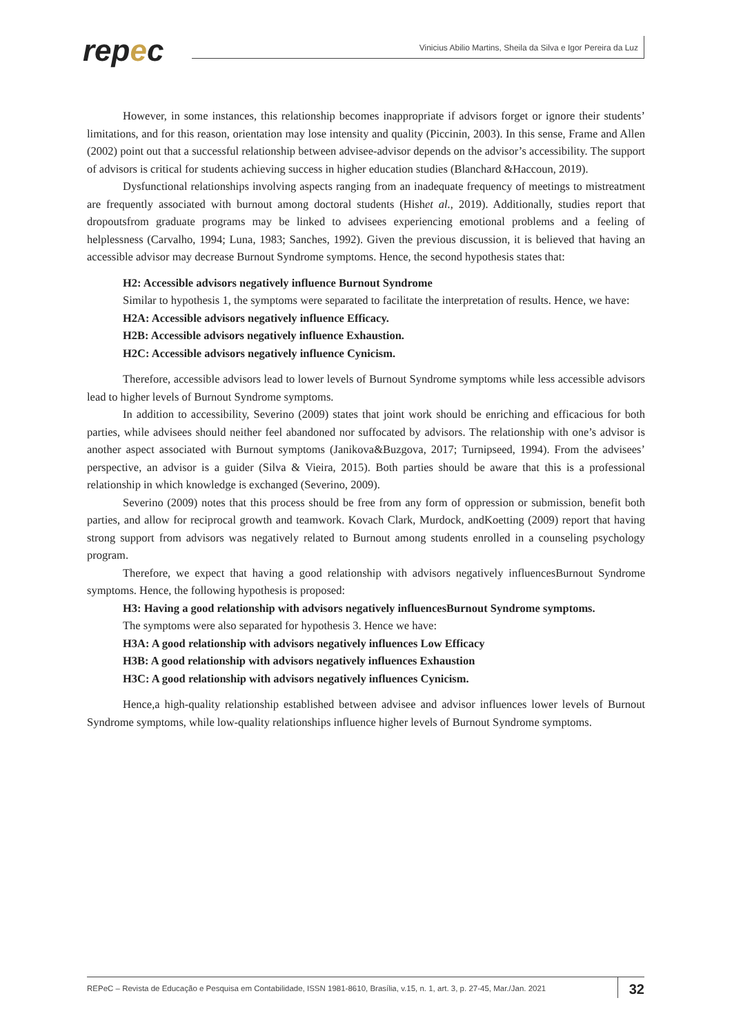repec
Vinicius Abilio Martins, Sheila da Silva e Igor Pereira da Luz
However, in some instances, this relationship becomes inappropriate if advisors forget or ignore their students’ limitations, and for this reason, orientation may lose intensity and quality (Piccinin, 2003). In this sense, Frame and Allen (2002) point out that a successful relationship between advisee-advisor depends on the advisor’s accessibility. The support of advisors is critical for students achieving success in higher education studies (Blanchard &Haccoun, 2019).
Dysfunctional relationships involving aspects ranging from an inadequate frequency of meetings to mistreatment are frequently associated with burnout among doctoral students (Hishet al., 2019). Additionally, studies report that dropoutsfrom graduate programs may be linked to advisees experiencing emotional problems and a feeling of helplessness (Carvalho, 1994; Luna, 1983; Sanches, 1992). Given the previous discussion, it is believed that having an accessible advisor may decrease Burnout Syndrome symptoms. Hence, the second hypothesis states that:
H2: Accessible advisors negatively influence Burnout Syndrome
Similar to hypothesis 1, the symptoms were separated to facilitate the interpretation of results. Hence, we have:
H2A: Accessible advisors negatively influence Efficacy.
H2B: Accessible advisors negatively influence Exhaustion.
H2C: Accessible advisors negatively influence Cynicism.
Therefore, accessible advisors lead to lower levels of Burnout Syndrome symptoms while less accessible advisors lead to higher levels of Burnout Syndrome symptoms.
In addition to accessibility, Severino (2009) states that joint work should be enriching and efficacious for both parties, while advisees should neither feel abandoned nor suffocated by advisors. The relationship with one’s advisor is another aspect associated with Burnout symptoms (Janikova&Buzgova, 2017; Turnipseed, 1994). From the advisees’ perspective, an advisor is a guider (Silva & Vieira, 2015). Both parties should be aware that this is a professional relationship in which knowledge is exchanged (Severino, 2009).
Severino (2009) notes that this process should be free from any form of oppression or submission, benefit both parties, and allow for reciprocal growth and teamwork. Kovach Clark, Murdock, andKoetting (2009) report that having strong support from advisors was negatively related to Burnout among students enrolled in a counseling psychology program.
Therefore, we expect that having a good relationship with advisors negatively influencesBurnout Syndrome symptoms. Hence, the following hypothesis is proposed:
H3: Having a good relationship with advisors negatively influencesBurnout Syndrome symptoms.
The symptoms were also separated for hypothesis 3. Hence we have:
H3A: A good relationship with advisors negatively influences Low Efficacy
H3B: A good relationship with advisors negatively influences Exhaustion
H3C: A good relationship with advisors negatively influences Cynicism.
Hence,a high-quality relationship established between advisee and advisor influences lower levels of Burnout Syndrome symptoms, while low-quality relationships influence higher levels of Burnout Syndrome symptoms.
REPeC – Revista de Educação e Pesquisa em Contabilidade, ISSN 1981-8610, Brasília, v.15, n. 1, art. 3, p. 27-45, Mar./Jan. 2021 32